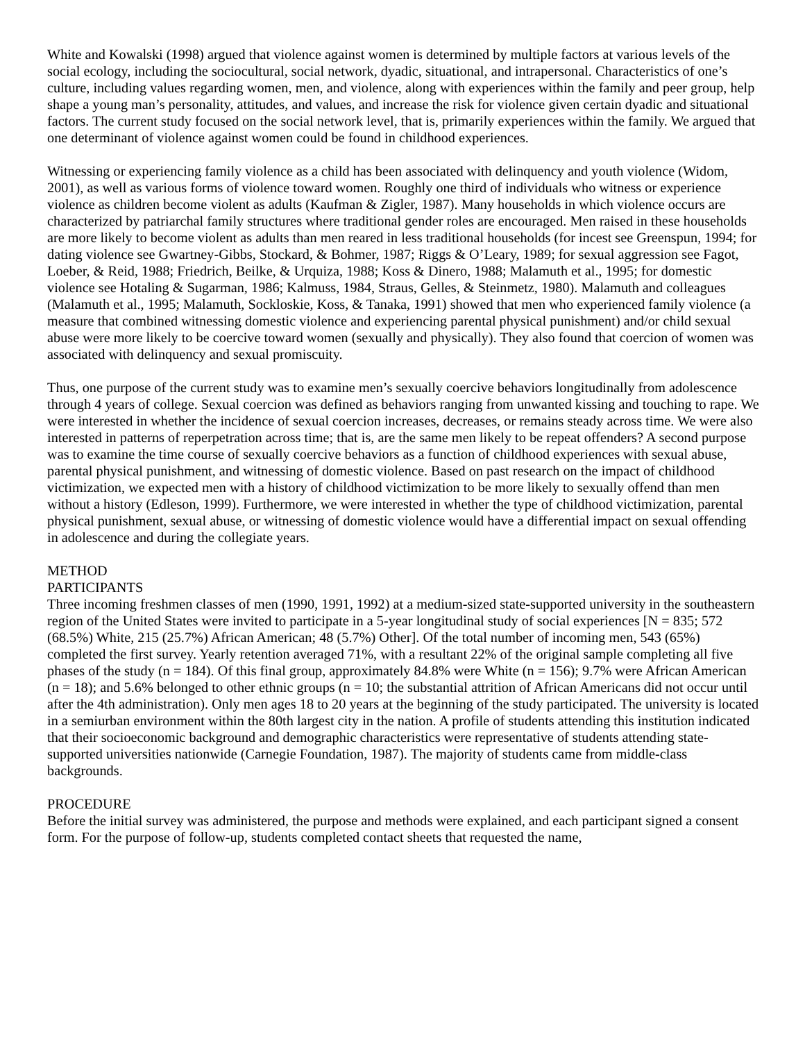White and Kowalski (1998) argued that violence against women is determined by multiple factors at various levels of the social ecology, including the sociocultural, social network, dyadic, situational, and intrapersonal. Characteristics of one’s culture, including values regarding women, men, and violence, along with experiences within the family and peer group, help shape a young man’s personality, attitudes, and values, and increase the risk for violence given certain dyadic and situational factors. The current study focused on the social network level, that is, primarily experiences within the family. We argued that one determinant of violence against women could be found in childhood experiences.
Witnessing or experiencing family violence as a child has been associated with delinquency and youth violence (Widom, 2001), as well as various forms of violence toward women. Roughly one third of individuals who witness or experience violence as children become violent as adults (Kaufman & Zigler, 1987). Many households in which violence occurs are characterized by patriarchal family structures where traditional gender roles are encouraged. Men raised in these households are more likely to become violent as adults than men reared in less traditional households (for incest see Greenspun, 1994; for dating violence see Gwartney-Gibbs, Stockard, & Bohmer, 1987; Riggs & O’Leary, 1989; for sexual aggression see Fagot, Loeber, & Reid, 1988; Friedrich, Beilke, & Urquiza, 1988; Koss & Dinero, 1988; Malamuth et al., 1995; for domestic violence see Hotaling & Sugarman, 1986; Kalmuss, 1984, Straus, Gelles, & Steinmetz, 1980). Malamuth and colleagues (Malamuth et al., 1995; Malamuth, Sockloskie, Koss, & Tanaka, 1991) showed that men who experienced family violence (a measure that combined witnessing domestic violence and experiencing parental physical punishment) and/or child sexual abuse were more likely to be coercive toward women (sexually and physically). They also found that coercion of women was associated with delinquency and sexual promiscuity.
Thus, one purpose of the current study was to examine men’s sexually coercive behaviors longitudinally from adolescence through 4 years of college. Sexual coercion was defined as behaviors ranging from unwanted kissing and touching to rape. We were interested in whether the incidence of sexual coercion increases, decreases, or remains steady across time. We were also interested in patterns of reperpetration across time; that is, are the same men likely to be repeat offenders? A second purpose was to examine the time course of sexually coercive behaviors as a function of childhood experiences with sexual abuse, parental physical punishment, and witnessing of domestic violence. Based on past research on the impact of childhood victimization, we expected men with a history of childhood victimization to be more likely to sexually offend than men without a history (Edleson, 1999). Furthermore, we were interested in whether the type of childhood victimization, parental physical punishment, sexual abuse, or witnessing of domestic violence would have a differential impact on sexual offending in adolescence and during the collegiate years.
METHOD
PARTICIPANTS
Three incoming freshmen classes of men (1990, 1991, 1992) at a medium-sized state-supported university in the southeastern region of the United States were invited to participate in a 5-year longitudinal study of social experiences [N = 835; 572 (68.5%) White, 215 (25.7%) African American; 48 (5.7%) Other]. Of the total number of incoming men, 543 (65%) completed the first survey. Yearly retention averaged 71%, with a resultant 22% of the original sample completing all five phases of the study (n = 184). Of this final group, approximately 84.8% were White (n = 156); 9.7% were African American (n = 18); and 5.6% belonged to other ethnic groups (n = 10; the substantial attrition of African Americans did not occur until after the 4th administration). Only men ages 18 to 20 years at the beginning of the study participated. The university is located in a semiurban environment within the 80th largest city in the nation. A profile of students attending this institution indicated that their socioeconomic background and demographic characteristics were representative of students attending state-supported universities nationwide (Carnegie Foundation, 1987). The majority of students came from middle-class backgrounds.
PROCEDURE
Before the initial survey was administered, the purpose and methods were explained, and each participant signed a consent form. For the purpose of follow-up, students completed contact sheets that requested the name,